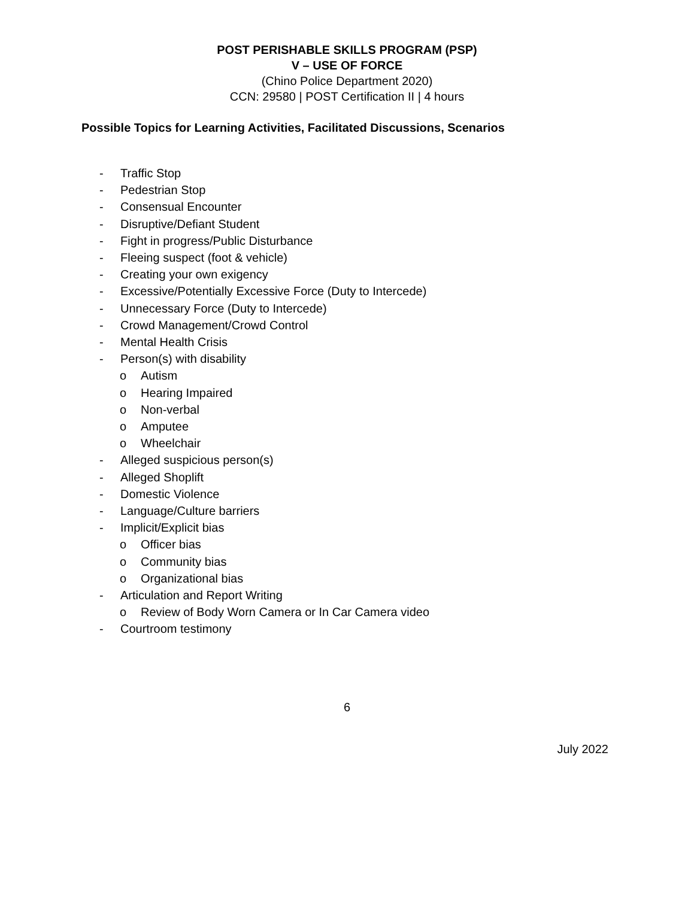POST PERISHABLE SKILLS PROGRAM (PSP)
V – USE OF FORCE
(Chino Police Department 2020)
CCN: 29580 | POST Certification II | 4 hours
Possible Topics for Learning Activities, Facilitated Discussions, Scenarios
- Traffic Stop
- Pedestrian Stop
- Consensual Encounter
- Disruptive/Defiant Student
- Fight in progress/Public Disturbance
- Fleeing suspect (foot & vehicle)
- Creating your own exigency
- Excessive/Potentially Excessive Force (Duty to Intercede)
- Unnecessary Force (Duty to Intercede)
- Crowd Management/Crowd Control
- Mental Health Crisis
- Person(s) with disability
o Autism
o Hearing Impaired
o Non-verbal
o Amputee
o Wheelchair
- Alleged suspicious person(s)
- Alleged Shoplift
- Domestic Violence
- Language/Culture barriers
- Implicit/Explicit bias
o Officer bias
o Community bias
o Organizational bias
- Articulation and Report Writing
o Review of Body Worn Camera or In Car Camera video
- Courtroom testimony
6
July 2022